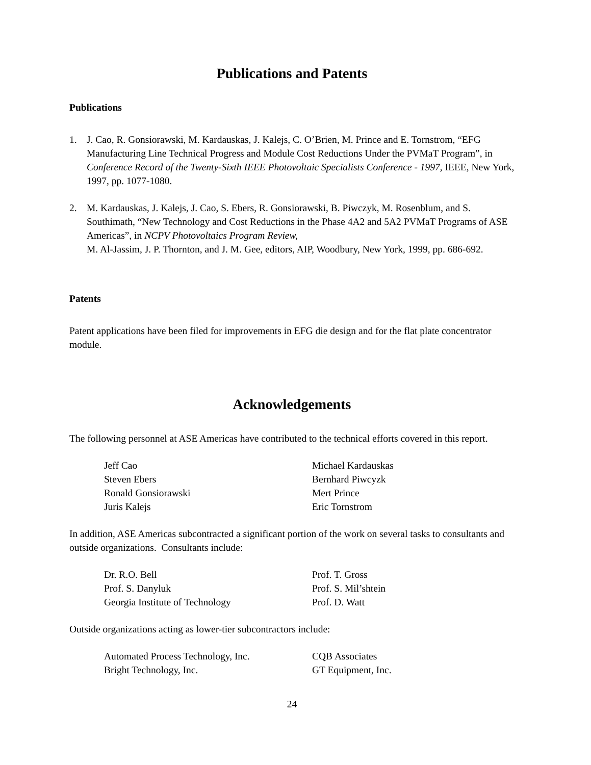Publications and Patents
Publications
1. J. Cao, R. Gonsiorawski, M. Kardauskas, J. Kalejs, C. O’Brien, M. Prince and E. Tornstrom, “EFG Manufacturing Line Technical Progress and Module Cost Reductions Under the PVMaT Program”, in Conference Record of the Twenty-Sixth IEEE Photovoltaic Specialists Conference - 1997, IEEE, New York, 1997, pp. 1077-1080.
2. M. Kardauskas, J. Kalejs, J. Cao, S. Ebers, R. Gonsiorawski, B. Piwczyk, M. Rosenblum, and S. Southimath, “New Technology and Cost Reductions in the Phase 4A2 and 5A2 PVMaT Programs of ASE Americas”, in NCPV Photovoltaics Program Review,
M. Al-Jassim, J. P. Thornton, and J. M. Gee, editors, AIP, Woodbury, New York, 1999, pp. 686-692.
Patents
Patent applications have been filed for improvements in EFG die design and for the flat plate concentrator module.
Acknowledgements
The following personnel at ASE Americas have contributed to the technical efforts covered in this report.
Jeff Cao
Michael Kardauskas
Steven Ebers
Bernhard Piwcyzk
Ronald Gonsiorawski
Mert Prince
Juris Kalejs
Eric Tornstrom
In addition, ASE Americas subcontracted a significant portion of the work on several tasks to consultants and outside organizations. Consultants include:
Dr. R.O. Bell
Prof. T. Gross
Prof. S. Danyluk
Prof. S. Mil’shtein
Georgia Institute of Technology
Prof. D. Watt
Outside organizations acting as lower-tier subcontractors include:
Automated Process Technology, Inc.
CQB Associates
Bright Technology, Inc.
GT Equipment, Inc.
24